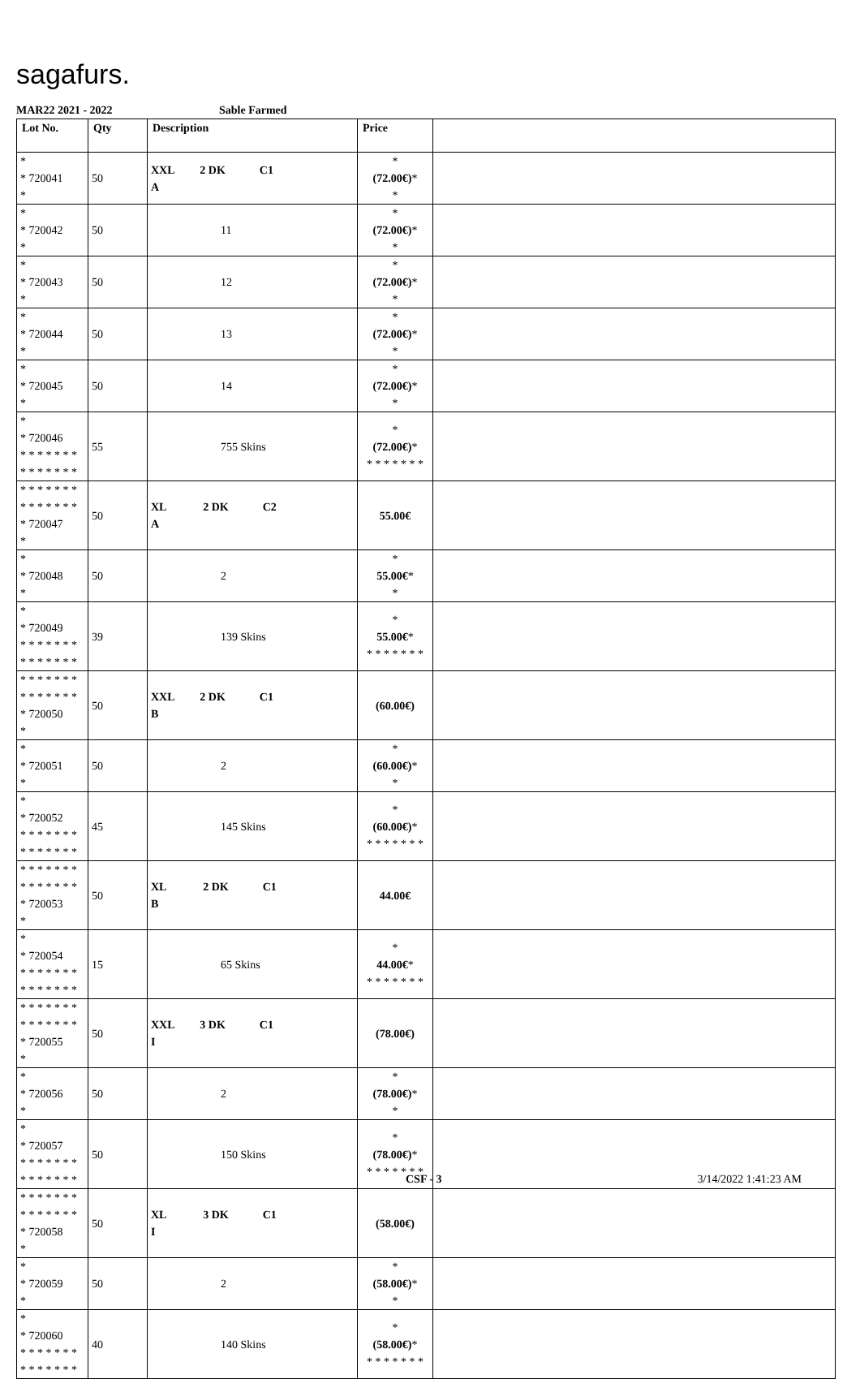sagafurs.
MAR22 2021 - 2022 Sable Farmed
| Lot No. | Qty | Description | Price | |
| --- | --- | --- | --- | --- |
| * * 720041 * | 50 | XXL 2 DK C1 A | * (72.00€) * * | |
| * * 720042 * | 50 | 11 | * (72.00€) * * | |
| * * 720043 * | 50 | 12 | * (72.00€) * * | |
| * * 720044 * | 50 | 13 | * (72.00€) * * | |
| * * 720045 * | 50 | 14 | * (72.00€) * * | |
| * * 720046 * * * * * * * * * * * * * * | 55 | 755 Skins | * (72.00€) * * * * * * * * | |
| * * * * * * * * * * * * * * * 720047 * | 50 | XL 2 DK C2 A | 55.00€ | |
| * * 720048 * | 50 | 2 | * 55.00€ * * | |
| * * 720049 * * * * * * * * * * * * * * | 39 | 139 Skins | * 55.00€ * * * * * * * * | |
| * * * * * * * * * * * * * * * 720050 * | 50 | XXL 2 DK C1 B | (60.00€) | |
| * * 720051 * | 50 | 2 | * (60.00€) * * | |
| * * 720052 * * * * * * * * * * * * * * | 45 | 145 Skins | * (60.00€) * * * * * * * * | |
| * * * * * * * * * * * * * * * 720053 * | 50 | XL 2 DK C1 B | 44.00€ | |
| * * 720054 * * * * * * * * * * * * * * | 15 | 65 Skins | * 44.00€ * * * * * * * * | |
| * * * * * * * * * * * * * * * 720055 * | 50 | XXL 3 DK C1 I | (78.00€) | |
| * * 720056 * | 50 | 2 | * (78.00€) * * | |
| * * 720057 * * * * * * * * * * * * * * | 50 | 150 Skins | * (78.00€) * * * * * * * * | |
| * * * * * * * * * * * * * * * 720058 * | 50 | XL 3 DK C1 I | (58.00€) | |
| * * 720059 * | 50 | 2 | * (58.00€) * * | |
| * * 720060 * * * * * * * * * * * * * * | 40 | 140 Skins | * (58.00€) * * * * * * * * | |
CSF - 3 3/14/2022 1:41:23 AM